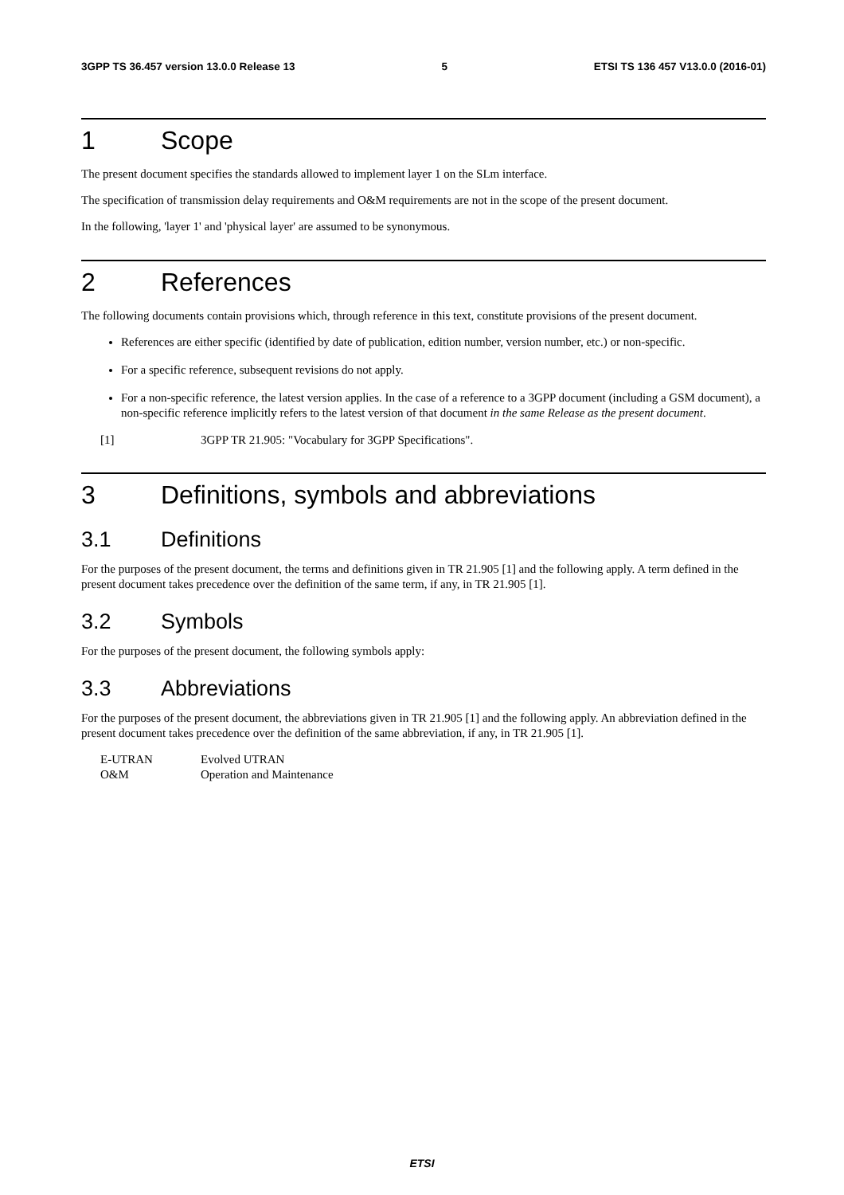3GPP TS 36.457 version 13.0.0 Release 13 5 ETSI TS 136 457 V13.0.0 (2016-01)
1 Scope
The present document specifies the standards allowed to implement layer 1 on the SLm interface.
The specification of transmission delay requirements and O&M requirements are not in the scope of the present document.
In the following, 'layer 1' and 'physical layer' are assumed to be synonymous.
2 References
The following documents contain provisions which, through reference in this text, constitute provisions of the present document.
References are either specific (identified by date of publication, edition number, version number, etc.) or non-specific.
For a specific reference, subsequent revisions do not apply.
For a non-specific reference, the latest version applies. In the case of a reference to a 3GPP document (including a GSM document), a non-specific reference implicitly refers to the latest version of that document in the same Release as the present document.
[1] 3GPP TR 21.905: "Vocabulary for 3GPP Specifications".
3 Definitions, symbols and abbreviations
3.1 Definitions
For the purposes of the present document, the terms and definitions given in TR 21.905 [1] and the following apply. A term defined in the present document takes precedence over the definition of the same term, if any, in TR 21.905 [1].
3.2 Symbols
For the purposes of the present document, the following symbols apply:
3.3 Abbreviations
For the purposes of the present document, the abbreviations given in TR 21.905 [1] and the following apply. An abbreviation defined in the present document takes precedence over the definition of the same abbreviation, if any, in TR 21.905 [1].
E-UTRAN Evolved UTRAN
O&M Operation and Maintenance
ETSI